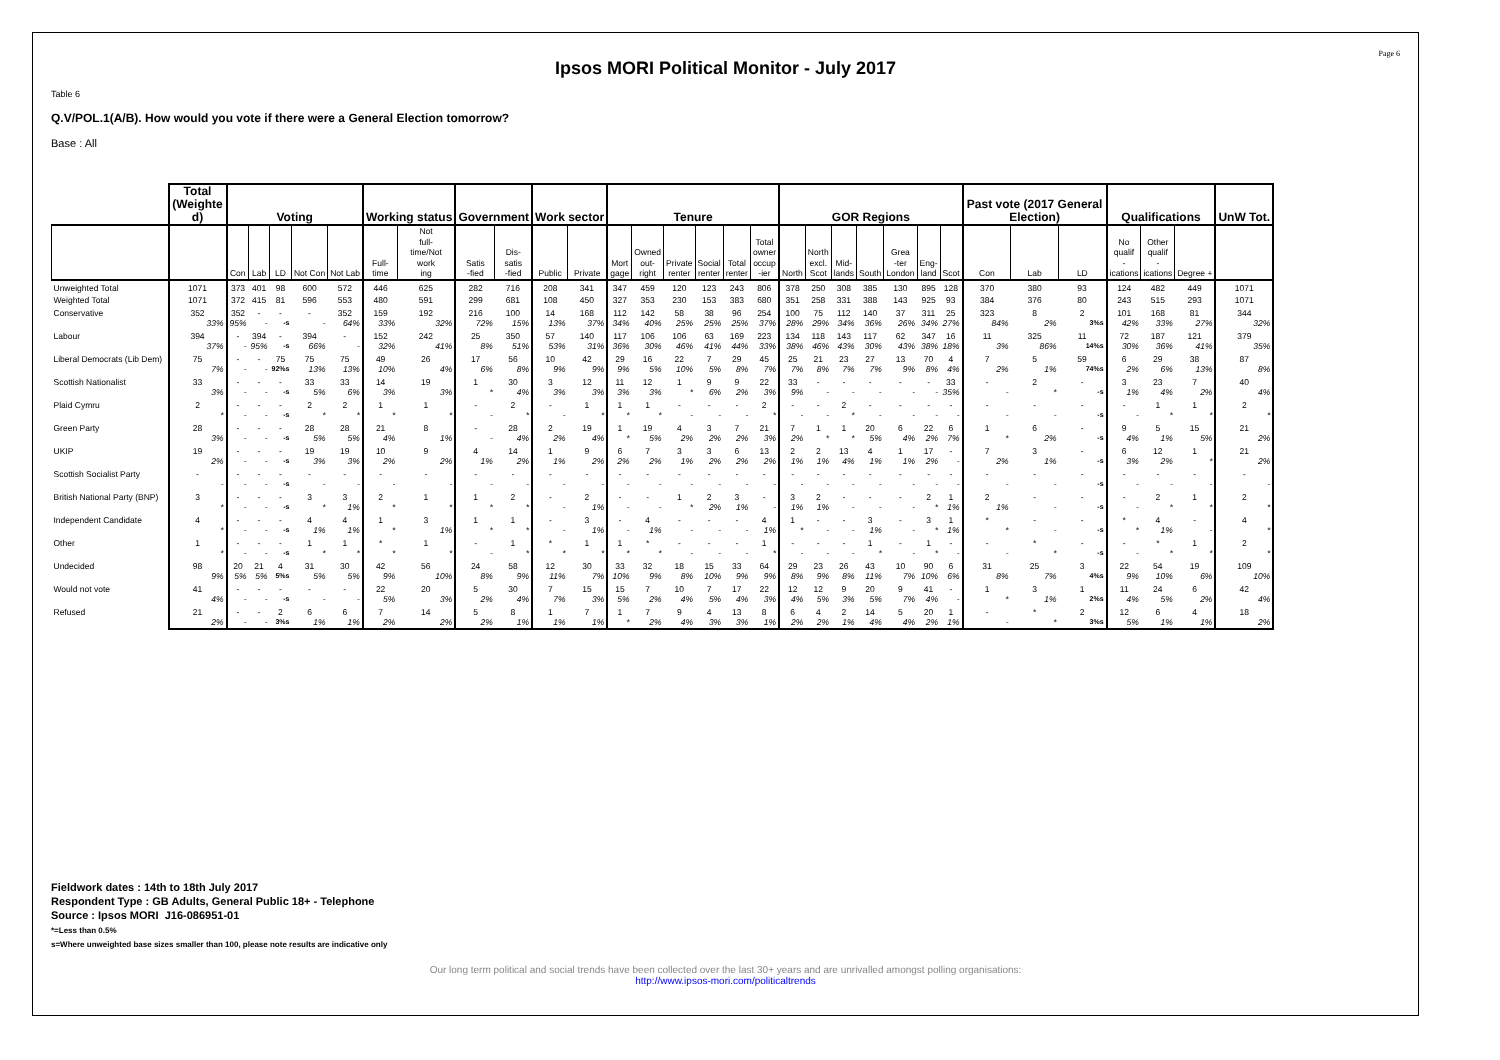Page 6
Ipsos MORI Political Monitor - July 2017
Table 6
Q.V/POL.1(A/B). How would you vote if there were a General Election tomorrow?
Base : All
| | Total (Weighte d) | Voting | | | | | Working status | | Government | | Work sector | | Tenure | | | | | | GOR Regions | | | | | | | Past vote (2017 General Election) | | | Qualifications | | | UnW Tot. |
| --- | --- | --- | --- | --- | --- | --- | --- | --- | --- | --- | --- | --- | --- | --- | --- | --- | --- | --- | --- | --- | --- | --- | --- | --- | --- | --- | --- | --- | --- | --- | --- | --- |
| | | Con | Lab | LD | Not Con | Not Lab | Full- time | Not full- time/Not work ing | Satis -fied | Dis- satis -fied | Public | Private | Mort gage | Owned out- right | Private renter | Social renter | Total renter | Total owner occup -ier | North | North excl. Scot | Mid- lands | South | Grea -ter London | Eng- land | Scot | Con | Lab | LD | No qualif - ications | Other qualif - ications | Degree + | |
| Unweighted Total | 1071 | 373 | 401 | 98 | 600 | 572 | 446 | 625 | 282 | 716 | 208 | 341 | 347 | 459 | 120 | 123 | 243 | 806 | 378 | 250 | 308 | 385 | 130 | 895 | 128 | 370 | 380 | 93 | 124 | 482 | 449 | 1071 |
| Weighted Total | 1071 | 372 | 415 | 81 | 596 | 553 | 480 | 591 | 299 | 681 | 108 | 450 | 327 | 353 | 230 | 153 | 383 | 680 | 351 | 258 | 331 | 388 | 143 | 925 | 93 | 384 | 376 | 80 | 243 | 515 | 293 | 1071 |
| Conservative | 352 | 352 | - | - | - | 352 | 159 | 192 | 216 | 100 | 14 | 168 | 112 | 142 | 58 | 38 | 96 | 254 | 100 | 75 | 112 | 140 | 37 | 311 | 25 | 323 | 8 | 2 | 101 | 168 | 81 | 344 |
| | 33% | 95% | - | -s | - | 64% | 33% | 32% | 72% | 15% | 13% | 37% | 34% | 40% | 25% | 25% | 25% | 37% | 28% | 29% | 34% | 36% | 26% | 34% | 27% | 84% | 2% | 3%s | 42% | 33% | 27% | 32% |
| Labour | 394 | - | 394 | - | 394 | - | 152 | 242 | 25 | 350 | 57 | 140 | 117 | 106 | 106 | 63 | 169 | 223 | 134 | 118 | 143 | 117 | 62 | 347 | 16 | 11 | 325 | 11 | 72 | 187 | 121 | 379 |
| | 37% | - | 95% | -s | 66% | - | 32% | 41% | 8% | 51% | 53% | 31% | 36% | 30% | 46% | 41% | 44% | 33% | 38% | 46% | 43% | 30% | 43% | 38% | 18% | 3% | 86% | 14%s | 30% | 36% | 41% | 35% |
| Liberal Democrats (Lib Dem) | 75 | - | - | 75 | 75 | 75 | 49 | 26 | 17 | 56 | 10 | 42 | 29 | 16 | 22 | 7 | 29 | 45 | 25 | 21 | 23 | 27 | 13 | 70 | 4 | 7 | 5 | 59 | 6 | 29 | 38 | 87 |
| | 7% | - | - | 92%s | 13% | 13% | 10% | 4% | 6% | 8% | 9% | 9% | 9% | 5% | 10% | 5% | 8% | 7% | 7% | 8% | 7% | 7% | 9% | 8% | 4% | 2% | 1% | 74%s | 2% | 6% | 13% | 8% |
| Scottish Nationalist | 33 | - | - | - | 33 | 33 | 14 | 19 | 1 | 30 | 3 | 12 | 11 | 12 | 1 | 9 | 9 | 22 | 33 | - | - | - | - | - | 33 | - | 2 | - | 3 | 23 | 7 | 40 |
| | 3% | - | - | -s | 5% | 6% | 3% | 3% | * | 4% | 3% | 3% | 3% | 3% | * | 6% | 2% | 3% | 9% | - | - | - | - | - | 35% | - | * | -s | 1% | 4% | 2% | 4% |
| Plaid Cymru | 2 | - | - | - | 2 | 2 | 1 | 1 | - | 2 | - | 1 | 1 | 1 | - | - | - | 2 | - | - | 2 | - | - | - | - | - | - | - | - | 1 | 1 | 2 |
| | * | - | - | -s | * | * | * | * | - | * | - | * | * | * | - | - | - | * | - | - | * | - | - | - | - | - | - | -s | - | * | * | * |
| Green Party | 28 | - | - | - | 28 | 28 | 21 | 8 | - | 28 | 2 | 19 | 1 | 19 | 4 | 3 | 7 | 21 | 7 | 1 | 1 | 20 | 6 | 22 | 6 | 1 | 6 | - | 9 | 5 | 15 | 21 |
| | 3% | - | - | -s | 5% | 5% | 4% | 1% | - | 4% | 2% | 4% | * | 5% | 2% | 2% | 2% | 3% | 2% | * | * | 5% | 4% | 2% | 7% | * | 2% | -s | 4% | 1% | 5% | 2% |
| UKIP | 19 | - | - | - | 19 | 19 | 10 | 9 | 4 | 14 | 1 | 9 | 6 | 7 | 3 | 3 | 6 | 13 | 2 | 2 | 13 | 4 | 1 | 17 | - | 7 | 3 | - | 6 | 12 | 1 | 21 |
| | 2% | - | - | -s | 3% | 3% | 2% | 2% | 1% | 2% | 1% | 2% | 2% | 2% | 1% | 2% | 2% | 2% | 1% | 1% | 4% | 1% | 1% | 2% | - | 2% | 1% | -s | 3% | 2% | * | 2% |
| Scottish Socialist Party | - | - | - | - | - | - | - | - | - | - | - | - | - | - | - | - | - | - | - | - | - | - | - | - | - | - | - | - | - | - | - | - |
| | - | - | - | -s | - | - | - | - | - | - | - | - | - | - | - | - | - | - | - | - | - | - | - | - | - | - | - | -s | - | - | - | - |
| British National Party (BNP) | 3 | - | - | - | 3 | 3 | 2 | 1 | 1 | 2 | - | 2 | - | - | 1 | 2 | 3 | - | 3 | 2 | - | - | - | 2 | 1 | 2 | - | - | - | 2 | 1 | 2 |
| | * | - | - | -s | * | 1% | * | * | * | * | - | 1% | - | - | * | 2% | 1% | - | 1% | 1% | - | - | - | * | 1% | 1% | - | -s | - | * | * | * |
| Independent Candidate | 4 | - | - | - | 4 | 4 | 1 | 3 | 1 | 1 | - | 3 | - | 4 | - | - | - | 4 | 1 | - | - | 3 | - | 3 | 1 | * | - | - | * | 4 | - | 4 |
| | * | - | - | -s | 1% | 1% | * | 1% | * | * | - | 1% | - | 1% | - | - | - | 1% | * | - | - | 1% | - | * | 1% | * | - | -s | * | 1% | - | * |
| Other | 1 | - | - | - | 1 | 1 | * | 1 | - | 1 | * | 1 | 1 | * | - | - | - | 1 | - | - | - | 1 | - | 1 | - | - | * | - | - | * | 1 | 2 |
| | * | - | - | -s | * | * | * | * | - | * | * | * | * | * | - | - | - | * | - | - | - | * | - | * | - | - | * | -s | - | * | * | * |
| Undecided | 98 | 20 | 21 | 4 | 31 | 30 | 42 | 56 | 24 | 58 | 12 | 30 | 33 | 32 | 18 | 15 | 33 | 64 | 29 | 23 | 26 | 43 | 10 | 90 | 6 | 31 | 25 | 3 | 22 | 54 | 19 | 109 |
| | 9% | 5% | 5% | 5%s | 5% | 5% | 9% | 10% | 8% | 9% | 11% | 7% | 10% | 9% | 8% | 10% | 9% | 9% | 8% | 9% | 8% | 11% | 7% | 10% | 6% | 8% | 7% | 4%s | 9% | 10% | 6% | 10% |
| Would not vote | 41 | - | - | - | - | - | 22 | 20 | 5 | 30 | 7 | 15 | 15 | 7 | 10 | 7 | 17 | 22 | 12 | 12 | 9 | 20 | 9 | 41 | - | 1 | 3 | 1 | 11 | 24 | 6 | 42 |
| | 4% | - | - | -s | - | - | 5% | 3% | 2% | 4% | 7% | 3% | 5% | 2% | 4% | 5% | 4% | 3% | 4% | 5% | 3% | 5% | 7% | 4% | - | * | 1% | 2%s | 4% | 5% | 2% | 4% |
| Refused | 21 | - | - | 2 | 6 | 6 | 7 | 14 | 5 | 8 | 1 | 7 | 1 | 7 | 9 | 4 | 13 | 8 | 6 | 4 | 2 | 14 | 5 | 20 | 1 | - | * | 2 | 12 | 6 | 4 | 18 |
| | 2% | - | - | 3%s | 1% | 1% | 2% | 2% | 2% | 1% | 1% | 1% | * | 2% | 4% | 3% | 3% | 1% | 2% | 2% | 1% | 4% | 4% | 2% | 1% | - | * | 3%s | 5% | 1% | 1% | 2% |
Fieldwork dates : 14th to 18th July 2017
Respondent Type : GB Adults, General Public 18+ - Telephone
Source : Ipsos MORI J16-086951-01
*=Less than 0.5%
s=Where unweighted base sizes smaller than 100, please note results are indicative only
Our long term political and social trends have been collected over the last 30+ years and are unrivalled amongst polling organisations:
http://www.ipsos-mori.com/politicaltrends